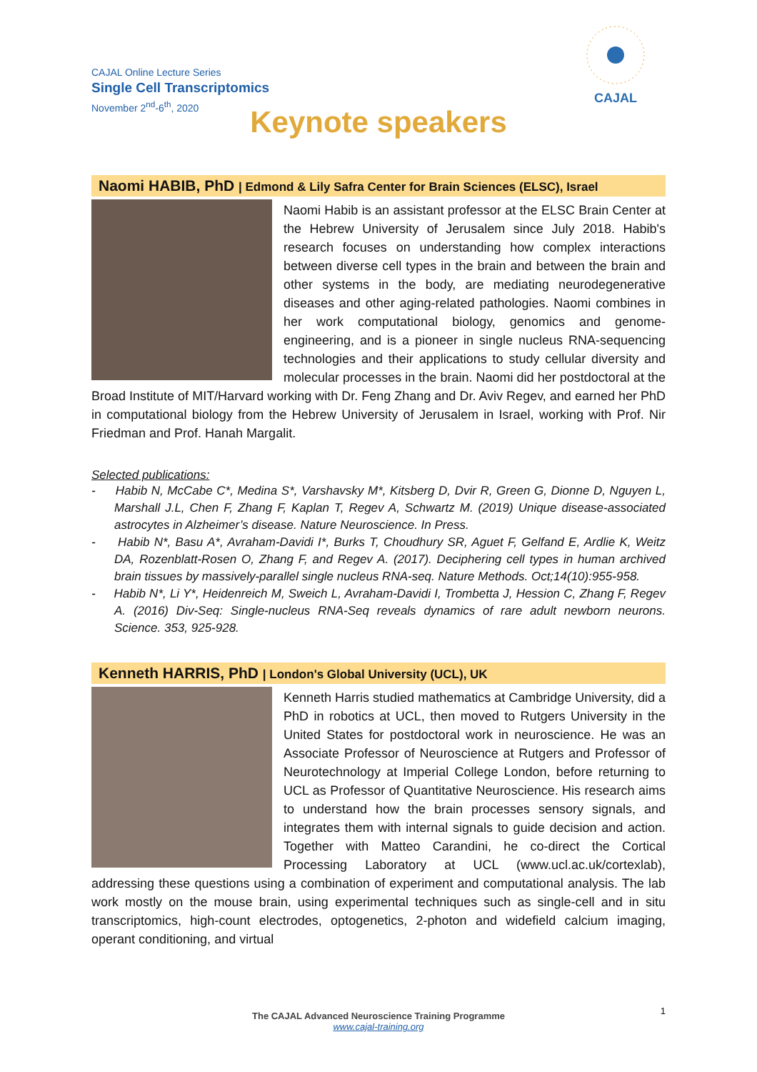CAJAL Online Lecture Series
Single Cell Transcriptomics
November 2<sup>nd</sup>-6<sup>th</sup>, 2020
CAJAL
Keynote speakers
Naomi HABIB, PhD | Edmond & Lily Safra Center for Brain Sciences (ELSC), Israel
Naomi Habib is an assistant professor at the ELSC Brain Center at the Hebrew University of Jerusalem since July 2018. Habib's research focuses on understanding how complex interactions between diverse cell types in the brain and between the brain and other systems in the body, are mediating neurodegenerative diseases and other aging-related pathologies. Naomi combines in her work computational biology, genomics and genome-engineering, and is a pioneer in single nucleus RNA-sequencing technologies and their applications to study cellular diversity and molecular processes in the brain. Naomi did her postdoctoral at the Broad Institute of MIT/Harvard working with Dr. Feng Zhang and Dr. Aviv Regev, and earned her PhD in computational biology from the Hebrew University of Jerusalem in Israel, working with Prof. Nir Friedman and Prof. Hanah Margalit.
Selected publications:
- Habib N, McCabe C*, Medina S*, Varshavsky M*, Kitsberg D, Dvir R, Green G, Dionne D, Nguyen L, Marshall J.L, Chen F, Zhang F, Kaplan T, Regev A, Schwartz M. (2019) Unique disease-associated astrocytes in Alzheimer’s disease. Nature Neuroscience. In Press.
- Habib N*, Basu A*, Avraham-Davidi I*, Burks T, Choudhury SR, Aguet F, Gelfand E, Ardlie K, Weitz DA, Rozenblatt-Rosen O, Zhang F, and Regev A. (2017). Deciphering cell types in human archived brain tissues by massively-parallel single nucleus RNA-seq. Nature Methods. Oct;14(10):955-958.
- Habib N*, Li Y*, Heidenreich M, Sweich L, Avraham-Davidi I, Trombetta J, Hession C, Zhang F, Regev A. (2016) Div-Seq: Single-nucleus RNA-Seq reveals dynamics of rare adult newborn neurons. Science. 353, 925-928.
Kenneth HARRIS, PhD | London's Global University (UCL), UK
Kenneth Harris studied mathematics at Cambridge University, did a PhD in robotics at UCL, then moved to Rutgers University in the United States for postdoctoral work in neuroscience. He was an Associate Professor of Neuroscience at Rutgers and Professor of Neurotechnology at Imperial College London, before returning to UCL as Professor of Quantitative Neuroscience. His research aims to understand how the brain processes sensory signals, and integrates them with internal signals to guide decision and action. Together with Matteo Carandini, he co-direct the Cortical Processing Laboratory at UCL (www.ucl.ac.uk/cortexlab), addressing these questions using a combination of experiment and computational analysis. The lab work mostly on the mouse brain, using experimental techniques such as single-cell and in situ transcriptomics, high-count electrodes, optogenetics, 2-photon and widefield calcium imaging, operant conditioning, and virtual
1
The CAJAL Advanced Neuroscience Training Programme
www.cajal-training.org